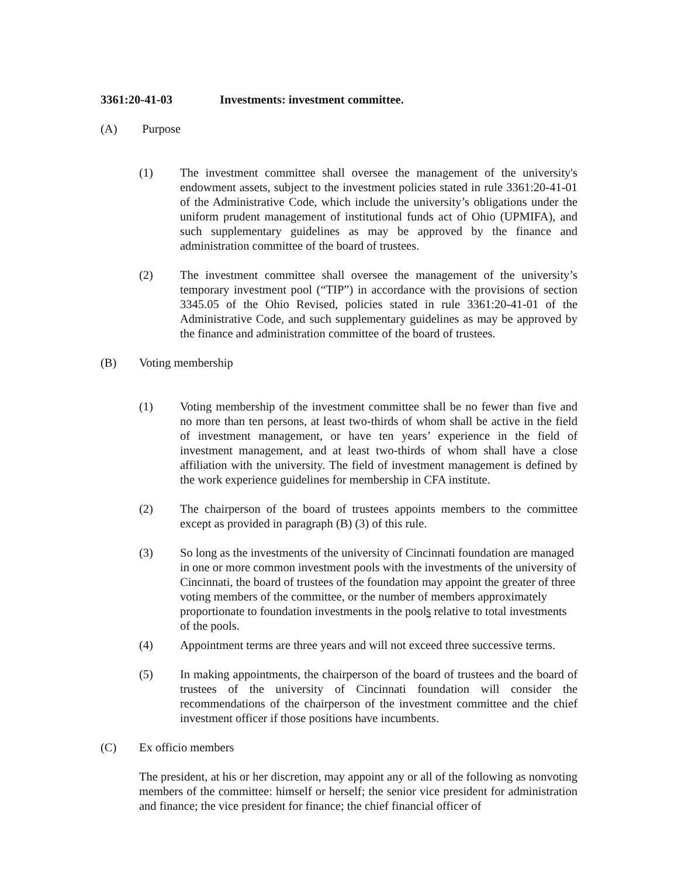3361:20-41-03 Investments: investment committee.
(A) Purpose
(1) The investment committee shall oversee the management of the university's endowment assets, subject to the investment policies stated in rule 3361:20-41-01 of the Administrative Code, which include the university’s obligations under the uniform prudent management of institutional funds act of Ohio (UPMIFA), and such supplementary guidelines as may be approved by the finance and administration committee of the board of trustees.
(2) The investment committee shall oversee the management of the university’s temporary investment pool (“TIP”) in accordance with the provisions of section 3345.05 of the Ohio Revised, policies stated in rule 3361:20-41-01 of the Administrative Code, and such supplementary guidelines as may be approved by the finance and administration committee of the board of trustees.
(B) Voting membership
(1) Voting membership of the investment committee shall be no fewer than five and no more than ten persons, at least two-thirds of whom shall be active in the field of investment management, or have ten years’ experience in the field of investment management, and at least two-thirds of whom shall have a close affiliation with the university. The field of investment management is defined by the work experience guidelines for membership in CFA institute.
(2) The chairperson of the board of trustees appoints members to the committee except as provided in paragraph (B) (3) of this rule.
(3) So long as the investments of the university of Cincinnati foundation are managed in one or more common investment pools with the investments of the university of Cincinnati, the board of trustees of the foundation may appoint the greater of three voting members of the committee, or the number of members approximately proportionate to foundation investments in the pools relative to total investments of the pools.
(4) Appointment terms are three years and will not exceed three successive terms.
(5) In making appointments, the chairperson of the board of trustees and the board of trustees of the university of Cincinnati foundation will consider the recommendations of the chairperson of the investment committee and the chief investment officer if those positions have incumbents.
(C) Ex officio members
The president, at his or her discretion, may appoint any or all of the following as nonvoting members of the committee: himself or herself; the senior vice president for administration and finance; the vice president for finance; the chief financial officer of